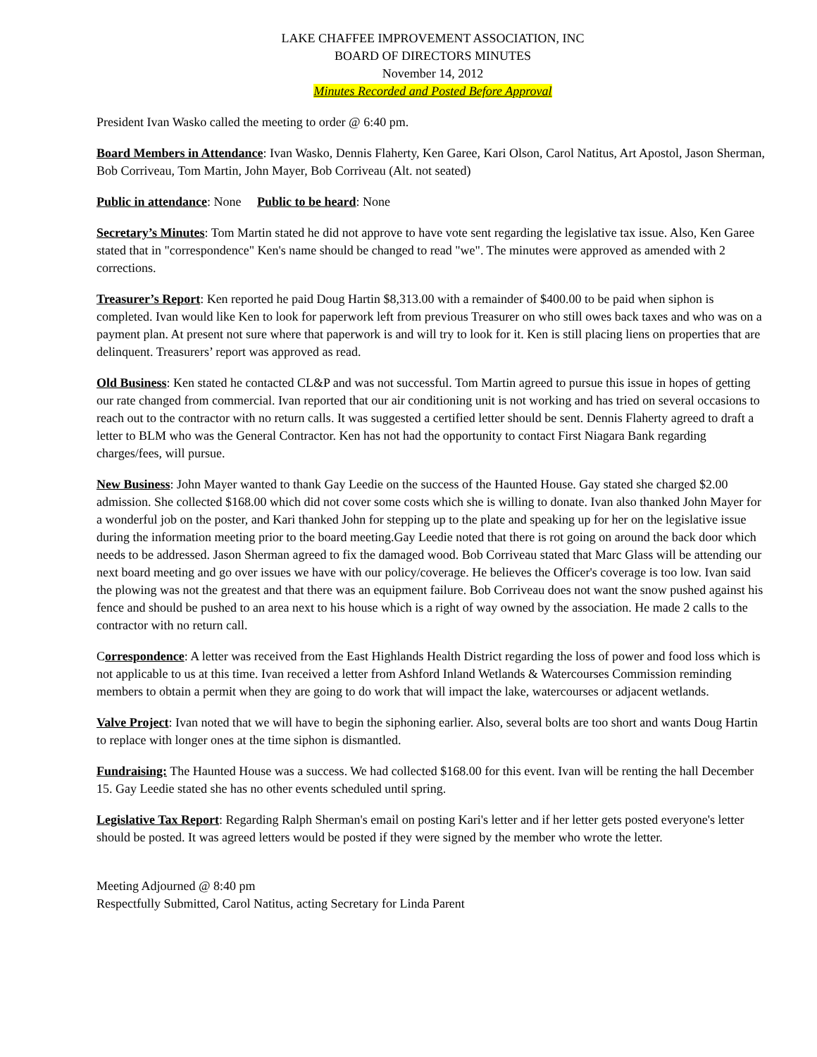LAKE CHAFFEE IMPROVEMENT ASSOCIATION, INC
BOARD OF DIRECTORS MINUTES
November 14, 2012
Minutes Recorded and Posted Before Approval
President Ivan Wasko called the meeting to order @ 6:40 pm.
Board Members in Attendance: Ivan Wasko, Dennis Flaherty, Ken Garee, Kari Olson, Carol Natitus, Art Apostol, Jason Sherman, Bob Corriveau, Tom Martin, John Mayer, Bob Corriveau (Alt. not seated)
Public in attendance: None Public to be heard: None
Secretary’s Minutes: Tom Martin stated he did not approve to have vote sent regarding the legislative tax issue. Also, Ken Garee stated that in "correspondence" Ken's name should be changed to read "we". The minutes were approved as amended with 2 corrections.
Treasurer’s Report: Ken reported he paid Doug Hartin $8,313.00 with a remainder of $400.00 to be paid when siphon is completed. Ivan would like Ken to look for paperwork left from previous Treasurer on who still owes back taxes and who was on a payment plan. At present not sure where that paperwork is and will try to look for it. Ken is still placing liens on properties that are delinquent. Treasurers’ report was approved as read.
Old Business: Ken stated he contacted CL&P and was not successful. Tom Martin agreed to pursue this issue in hopes of getting our rate changed from commercial. Ivan reported that our air conditioning unit is not working and has tried on several occasions to reach out to the contractor with no return calls. It was suggested a certified letter should be sent. Dennis Flaherty agreed to draft a letter to BLM who was the General Contractor. Ken has not had the opportunity to contact First Niagara Bank regarding charges/fees, will pursue.
New Business: John Mayer wanted to thank Gay Leedie on the success of the Haunted House. Gay stated she charged $2.00 admission. She collected $168.00 which did not cover some costs which she is willing to donate. Ivan also thanked John Mayer for a wonderful job on the poster, and Kari thanked John for stepping up to the plate and speaking up for her on the legislative issue during the information meeting prior to the board meeting.Gay Leedie noted that there is rot going on around the back door which needs to be addressed. Jason Sherman agreed to fix the damaged wood. Bob Corriveau stated that Marc Glass will be attending our next board meeting and go over issues we have with our policy/coverage. He believes the Officer's coverage is too low. Ivan said the plowing was not the greatest and that there was an equipment failure. Bob Corriveau does not want the snow pushed against his fence and should be pushed to an area next to his house which is a right of way owned by the association. He made 2 calls to the contractor with no return call.
Correspondence: A letter was received from the East Highlands Health District regarding the loss of power and food loss which is not applicable to us at this time. Ivan received a letter from Ashford Inland Wetlands & Watercourses Commission reminding members to obtain a permit when they are going to do work that will impact the lake, watercourses or adjacent wetlands.
Valve Project: Ivan noted that we will have to begin the siphoning earlier. Also, several bolts are too short and wants Doug Hartin to replace with longer ones at the time siphon is dismantled.
Fundraising: The Haunted House was a success. We had collected $168.00 for this event. Ivan will be renting the hall December 15. Gay Leedie stated she has no other events scheduled until spring.
Legislative Tax Report: Regarding Ralph Sherman's email on posting Kari's letter and if her letter gets posted everyone's letter should be posted. It was agreed letters would be posted if they were signed by the member who wrote the letter.
Meeting Adjourned @ 8:40 pm
Respectfully Submitted, Carol Natitus, acting Secretary for Linda Parent